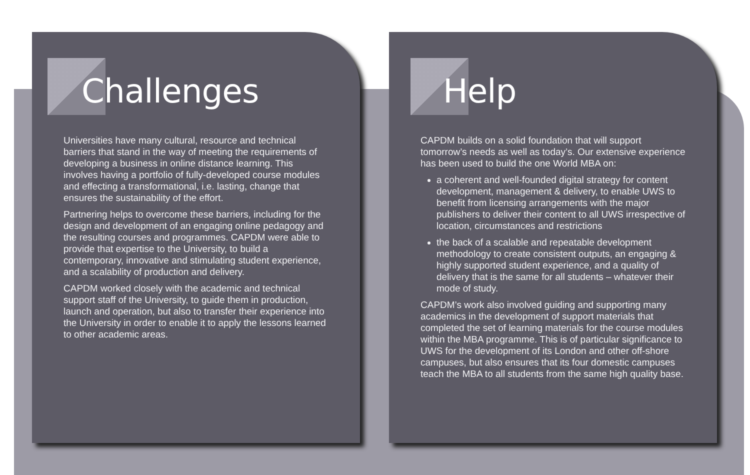Challenges
Universities have many cultural, resource and technical barriers that stand in the way of meeting the requirements of developing a business in online distance learning. This involves having a portfolio of fully-developed course modules and effecting a transformational, i.e. lasting, change that ensures the sustainability of the effort.
Partnering helps to overcome these barriers, including for the design and development of an engaging online pedagogy and the resulting courses and programmes. CAPDM were able to provide that expertise to the University, to build a contemporary, innovative and stimulating student experience, and a scalability of production and delivery.
CAPDM worked closely with the academic and technical support staff of the University, to guide them in production, launch and operation, but also to transfer their experience into the University in order to enable it to apply the lessons learned to other academic areas.
Help
CAPDM builds on a solid foundation that will support tomorrow’s needs as well as today’s. Our extensive experience has been used to build the one World MBA on:
a coherent and well-founded digital strategy for content development, management & delivery, to enable UWS to benefit from licensing arrangements with the major publishers to deliver their content to all UWS irrespective of location, circumstances and restrictions
the back of a scalable and repeatable development methodology to create consistent outputs, an engaging & highly supported student experience, and a quality of delivery that is the same for all students – whatever their mode of study.
CAPDM’s work also involved guiding and supporting many academics in the development of support materials that completed the set of learning materials for the course modules within the MBA programme. This is of particular significance to UWS for the development of its London and other off-shore campuses, but also ensures that its four domestic campuses teach the MBA to all students from the same high quality base.